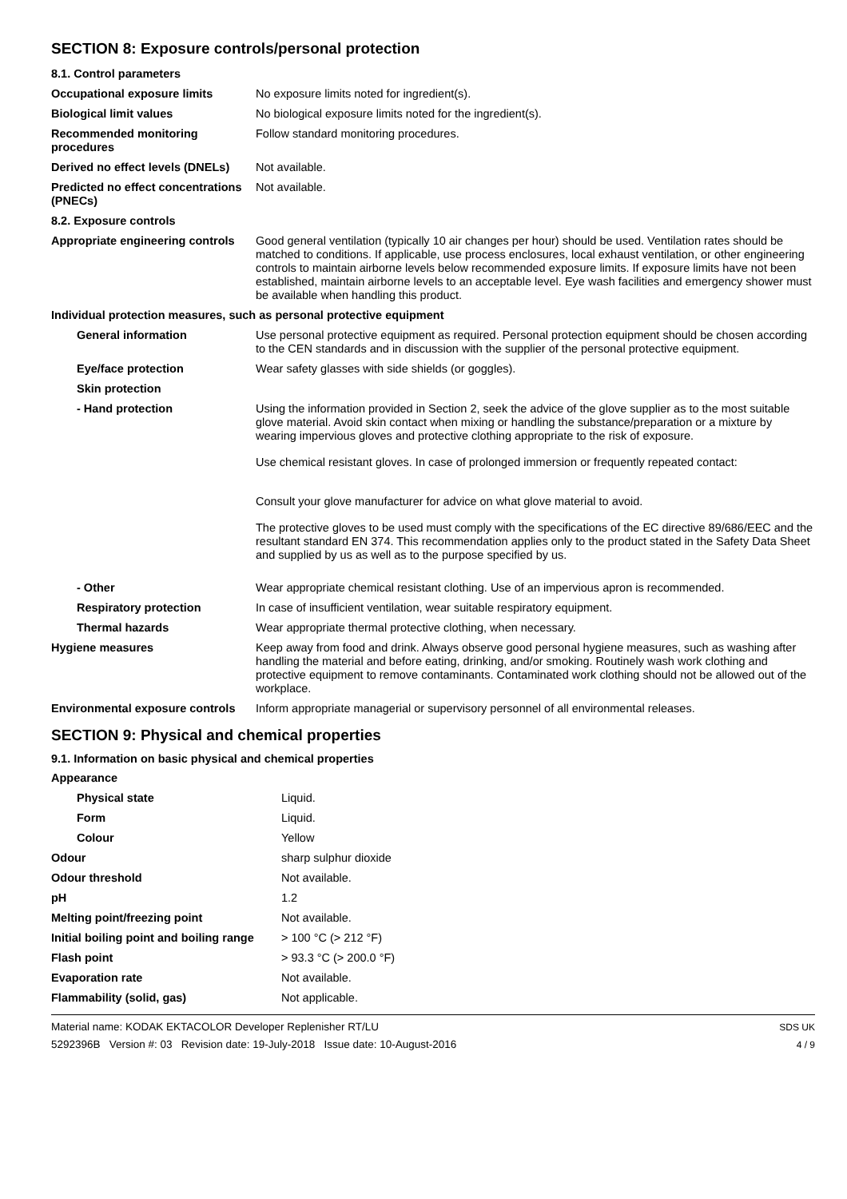SECTION 8: Exposure controls/personal protection
| 8.1. Control parameters | |
| Occupational exposure limits | No exposure limits noted for ingredient(s). |
| Biological limit values | No biological exposure limits noted for the ingredient(s). |
| Recommended monitoring procedures | Follow standard monitoring procedures. |
| Derived no effect levels (DNELs) | Not available. |
| Predicted no effect concentrations (PNECs) | Not available. |
| 8.2. Exposure controls | |
| Appropriate engineering controls | Good general ventilation (typically 10 air changes per hour) should be used. Ventilation rates should be matched to conditions. If applicable, use process enclosures, local exhaust ventilation, or other engineering controls to maintain airborne levels below recommended exposure limits. If exposure limits have not been established, maintain airborne levels to an acceptable level. Eye wash facilities and emergency shower must be available when handling this product. |
| Individual protection measures, such as personal protective equipment | |
| General information | Use personal protective equipment as required. Personal protection equipment should be chosen according to the CEN standards and in discussion with the supplier of the personal protective equipment. |
| Eye/face protection | Wear safety glasses with side shields (or goggles). |
| Skin protection | |
| - Hand protection | Using the information provided in Section 2, seek the advice of the glove supplier as to the most suitable glove material. Avoid skin contact when mixing or handling the substance/preparation or a mixture by wearing impervious gloves and protective clothing appropriate to the risk of exposure. Use chemical resistant gloves. In case of prolonged immersion or frequently repeated contact: Consult your glove manufacturer for advice on what glove material to avoid. The protective gloves to be used must comply with the specifications of the EC directive 89/686/EEC and the resultant standard EN 374. This recommendation applies only to the product stated in the Safety Data Sheet and supplied by us as well as to the purpose specified by us. |
| - Other | Wear appropriate chemical resistant clothing. Use of an impervious apron is recommended. |
| Respiratory protection | In case of insufficient ventilation, wear suitable respiratory equipment. |
| Thermal hazards | Wear appropriate thermal protective clothing, when necessary. |
| Hygiene measures | Keep away from food and drink. Always observe good personal hygiene measures, such as washing after handling the material and before eating, drinking, and/or smoking. Routinely wash work clothing and protective equipment to remove contaminants. Contaminated work clothing should not be allowed out of the workplace. |
| Environmental exposure controls | Inform appropriate managerial or supervisory personnel of all environmental releases. |
SECTION 9: Physical and chemical properties
9.1. Information on basic physical and chemical properties
| Appearance | |
| Physical state | Liquid. |
| Form | Liquid. |
| Colour | Yellow |
| Odour | sharp sulphur dioxide |
| Odour threshold | Not available. |
| pH | 1.2 |
| Melting point/freezing point | Not available. |
| Initial boiling point and boiling range | > 100 °C (> 212 °F) |
| Flash point | > 93.3 °C (> 200.0 °F) |
| Evaporation rate | Not available. |
| Flammability (solid, gas) | Not applicable. |
Material name: KODAK EKTACOLOR Developer Replenisher RT/LU
5292396B Version #: 03 Revision date: 19-July-2018 Issue date: 10-August-2016
SDS UK
4 / 9